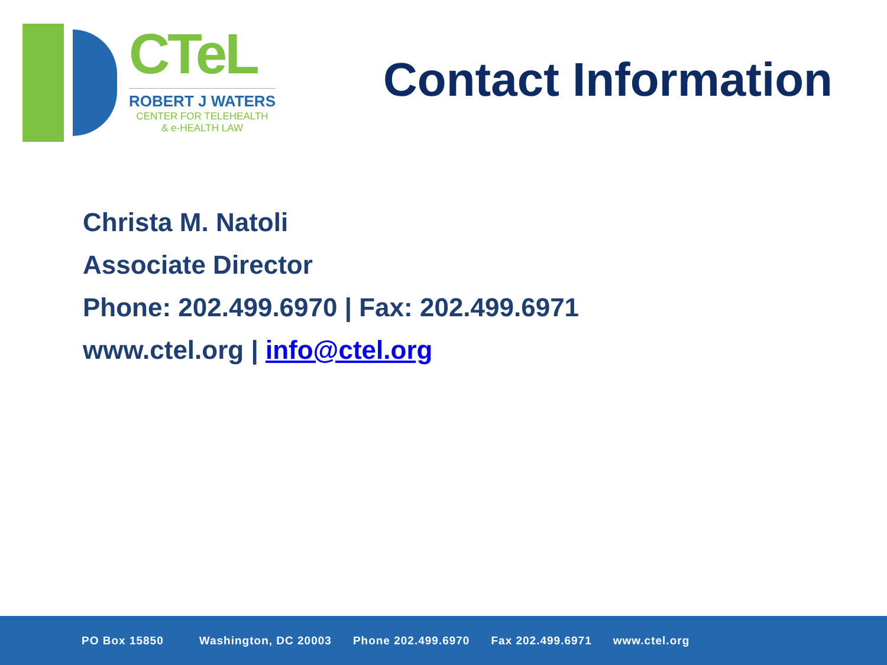CTeL
ROBERT J WATERS
CENTER FOR TELEHEALTH
& e-HEALTH LAW
Contact Information
Christa M. Natoli
Associate Director
Phone: 202.499.6970 | Fax: 202.499.6971
www.ctel.org | info@ctel.org
PO Box 15850 Washington, DC 20003 Phone 202.499.6970 Fax 202.499.6971 www.ctel.org